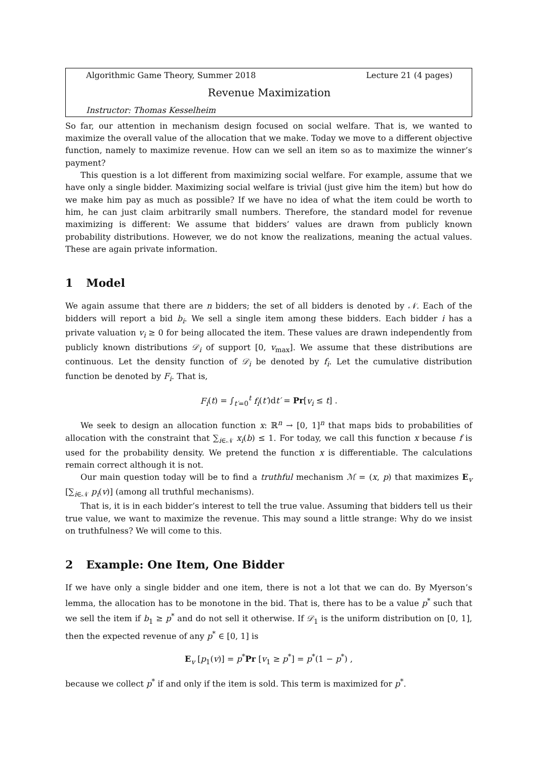Algorithmic Game Theory, Summer 2018 Lecture 21 (4 pages)
Revenue Maximization
Instructor: Thomas Kesselheim
So far, our attention in mechanism design focused on social welfare. That is, we wanted to maximize the overall value of the allocation that we make. Today we move to a different objective function, namely to maximize revenue. How can we sell an item so as to maximize the winner’s payment?
This question is a lot different from maximizing social welfare. For example, assume that we have only a single bidder. Maximizing social welfare is trivial (just give him the item) but how do we make him pay as much as possible? If we have no idea of what the item could be worth to him, he can just claim arbitrarily small numbers. Therefore, the standard model for revenue maximizing is different: We assume that bidders’ values are drawn from publicly known probability distributions. However, we do not know the realizations, meaning the actual values. These are again private information.
1 Model
We again assume that there are n bidders; the set of all bidders is denoted by 𝒩. Each of the bidders will report a bid b<sub>i</sub>. We sell a single item among these bidders. Each bidder i has a private valuation v<sub>i</sub> ≥ 0 for being allocated the item. These values are drawn independently from publicly known distributions 𝒟<sub>i</sub> of support [0, v<sub>max</sub>]. We assume that these distributions are continuous. Let the density function of 𝒟<sub>i</sub> be denoted by f<sub>i</sub>. Let the cumulative distribution function be denoted by F<sub>i</sub>. That is,
F<sub>i</sub>(t) = ∫<sub>t′=0</sub><sup>t</sup> f<sub>i</sub>(t′)dt′ = Pr[v<sub>i</sub> ≤ t] .
We seek to design an allocation function x: ℝ<sup>n</sup> → [0, 1]<sup>n</sup> that maps bids to probabilities of allocation with the constraint that ∑<sub>i∈𝒩</sub> x<sub>i</sub>(b) ≤ 1. For today, we call this function x because f is used for the probability density. We pretend the function x is differentiable. The calculations remain correct although it is not.
Our main question today will be to find a truthful mechanism ℳ = (x, p) that maximizes E<sub>v</sub> [∑<sub>i∈𝒩</sub> p<sub>i</sub>(v)] (among all truthful mechanisms).
That is, it is in each bidder’s interest to tell the true value. Assuming that bidders tell us their true value, we want to maximize the revenue. This may sound a little strange: Why do we insist on truthfulness? We will come to this.
2 Example: One Item, One Bidder
If we have only a single bidder and one item, there is not a lot that we can do. By Myerson’s lemma, the allocation has to be monotone in the bid. That is, there has to be a value p<sup>*</sup> such that we sell the item if b<sub>1</sub> ≥ p<sup>*</sup> and do not sell it otherwise. If 𝒟<sub>1</sub> is the uniform distribution on [0, 1], then the expected revenue of any p<sup>*</sup> ∈ [0, 1] is
E<sub>v</sub> [p<sub>1</sub>(v)] = p<sup>*</sup>Pr [v<sub>1</sub> ≥ p<sup>*</sup>] = p<sup>*</sup>(1 − p<sup>*</sup>) ,
because we collect p<sup>*</sup> if and only if the item is sold. This term is maximized for p<sup>*</sup>.